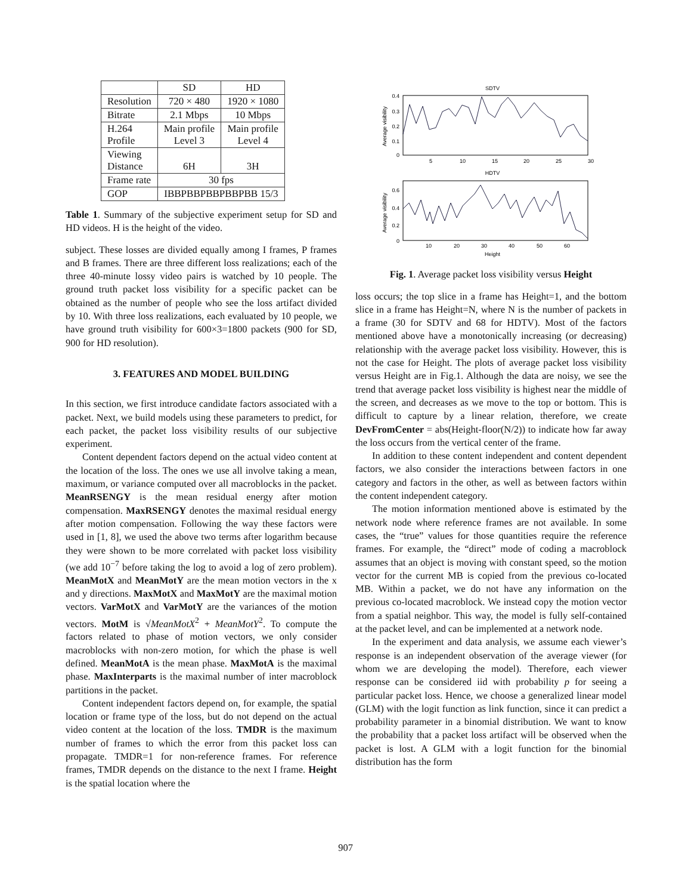| | SD | HD |
| Resolution | 720 × 480 | 1920 × 1080 |
| Bitrate | 2.1 Mbps | 10 Mbps |
| H.264 Profile | Main profile Level 3 | Main profile Level 4 |
| Viewing Distance | 6H | 3H |
| Frame rate | 30 fps | |
| GOP | IBBPBBPBBPBBPBB 15/3 | |
Table 1. Summary of the subjective experiment setup for SD and HD videos. H is the height of the video.
subject. These losses are divided equally among I frames, P frames and B frames. There are three different loss realizations; each of the three 40-minute lossy video pairs is watched by 10 people. The ground truth packet loss visibility for a specific packet can be obtained as the number of people who see the loss artifact divided by 10. With three loss realizations, each evaluated by 10 people, we have ground truth visibility for 600×3=1800 packets (900 for SD, 900 for HD resolution).
3. FEATURES AND MODEL BUILDING
In this section, we first introduce candidate factors associated with a packet. Next, we build models using these parameters to predict, for each packet, the packet loss visibility results of our subjective experiment.
Content dependent factors depend on the actual video content at the location of the loss. The ones we use all involve taking a mean, maximum, or variance computed over all macroblocks in the packet. MeanRSENGY is the mean residual energy after motion compensation. MaxRSENGY denotes the maximal residual energy after motion compensation. Following the way these factors were used in [1, 8], we used the above two terms after logarithm because they were shown to be more correlated with packet loss visibility (we add 10<sup>−7</sup> before taking the log to avoid a log of zero problem). MeanMotX and MeanMotY are the mean motion vectors in the x and y directions. MaxMotX and MaxMotY are the maximal motion vectors. VarMotX and VarMotY are the variances of the motion vectors. MotM is √MeanMotX<sup>2</sup> + MeanMotY<sup>2</sup>. To compute the factors related to phase of motion vectors, we only consider macroblocks with non-zero motion, for which the phase is well defined. MeanMotA is the mean phase. MaxMotA is the maximal phase. MaxInterparts is the maximal number of inter macroblock partitions in the packet.
Content independent factors depend on, for example, the spatial location or frame type of the loss, but do not depend on the actual video content at the location of the loss. TMDR is the maximum number of frames to which the error from this packet loss can propagate. TMDR=1 for non-reference frames. For reference frames, TMDR depends on the distance to the next I frame. Height is the spatial location where the
SDTV
0.4
0.3
0.2
0.1
0
5
10
15
20
25
30
Average visibility
HDTV
0.6
0.4
0.2
0
10
20
30
40
50
60
Average visibility
Height
Fig. 1. Average packet loss visibility versus Height
loss occurs; the top slice in a frame has Height=1, and the bottom slice in a frame has Height=N, where N is the number of packets in a frame (30 for SDTV and 68 for HDTV). Most of the factors mentioned above have a monotonically increasing (or decreasing) relationship with the average packet loss visibility. However, this is not the case for Height. The plots of average packet loss visibility versus Height are in Fig.1. Although the data are noisy, we see the trend that average packet loss visibility is highest near the middle of the screen, and decreases as we move to the top or bottom. This is difficult to capture by a linear relation, therefore, we create DevFromCenter = abs(Height-floor(N/2)) to indicate how far away the loss occurs from the vertical center of the frame.
In addition to these content independent and content dependent factors, we also consider the interactions between factors in one category and factors in the other, as well as between factors within the content independent category.
The motion information mentioned above is estimated by the network node where reference frames are not available. In some cases, the “true” values for those quantities require the reference frames. For example, the “direct” mode of coding a macroblock assumes that an object is moving with constant speed, so the motion vector for the current MB is copied from the previous co-located MB. Within a packet, we do not have any information on the previous co-located macroblock. We instead copy the motion vector from a spatial neighbor. This way, the model is fully self-contained at the packet level, and can be implemented at a network node.
In the experiment and data analysis, we assume each viewer’s response is an independent observation of the average viewer (for whom we are developing the model). Therefore, each viewer response can be considered iid with probability p for seeing a particular packet loss. Hence, we choose a generalized linear model (GLM) with the logit function as link function, since it can predict a probability parameter in a binomial distribution. We want to know the probability that a packet loss artifact will be observed when the packet is lost. A GLM with a logit function for the binomial distribution has the form
907